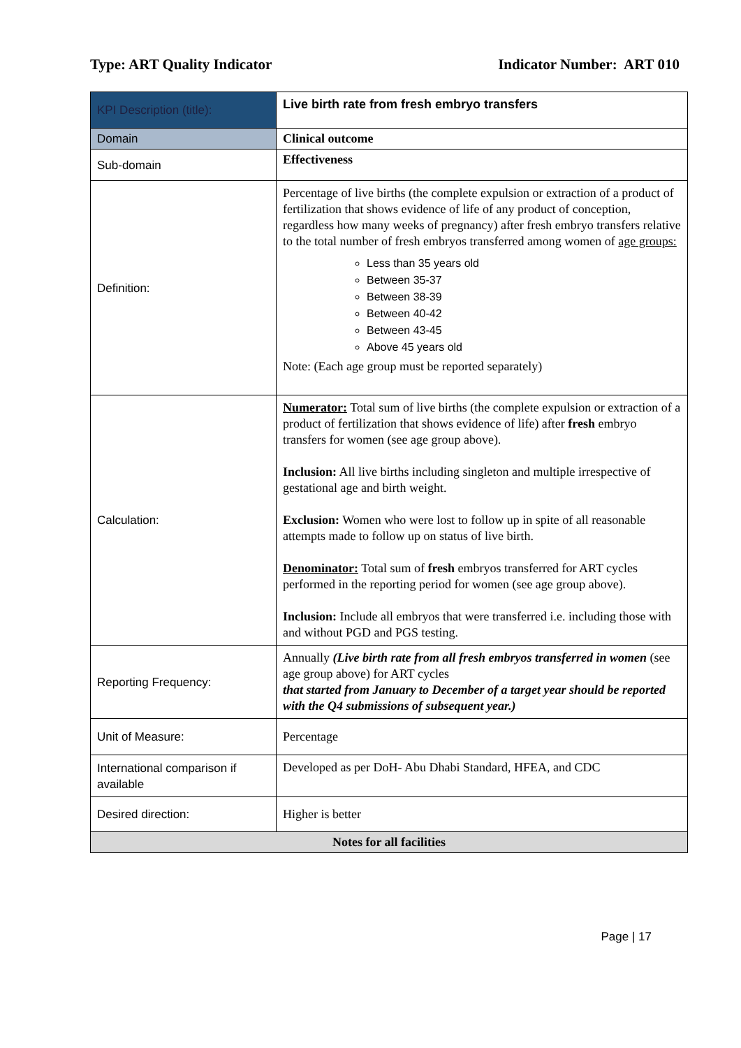Type: ART Quality Indicator Indicator Number: ART 010
| KPI Description (title): | Live birth rate from fresh embryo transfers |
| Domain | Clinical outcome |
| Sub-domain | Effectiveness |
| Definition: | Percentage of live births (the complete expulsion or extraction of a product of fertilization that shows evidence of life of any product of conception, regardless how many weeks of pregnancy) after fresh embryo transfers relative to the total number of fresh embryos transferred among women of age groups: Less than 35 years old Between 35-37 Between 38-39 Between 40-42 Between 43-45 Above 45 years old Note: (Each age group must be reported separately) |
| Calculation: | Numerator: Total sum of live births (the complete expulsion or extraction of a product of fertilization that shows evidence of life) after fresh embryo transfers for women (see age group above). Inclusion: All live births including singleton and multiple irrespective of gestational age and birth weight. Exclusion: Women who were lost to follow up in spite of all reasonable attempts made to follow up on status of live birth. Denominator: Total sum of fresh embryos transferred for ART cycles performed in the reporting period for women (see age group above). Inclusion: Include all embryos that were transferred i.e. including those with and without PGD and PGS testing. |
| Reporting Frequency: | Annually (Live birth rate from all fresh embryos transferred in women (see age group above) for ART cycles that started from January to December of a target year should be reported with the Q4 submissions of subsequent year.) |
| Unit of Measure: | Percentage |
| International comparison if available | Developed as per DoH- Abu Dhabi Standard, HFEA, and CDC |
| Desired direction: | Higher is better |
| Notes for all facilities | |
Page | 17